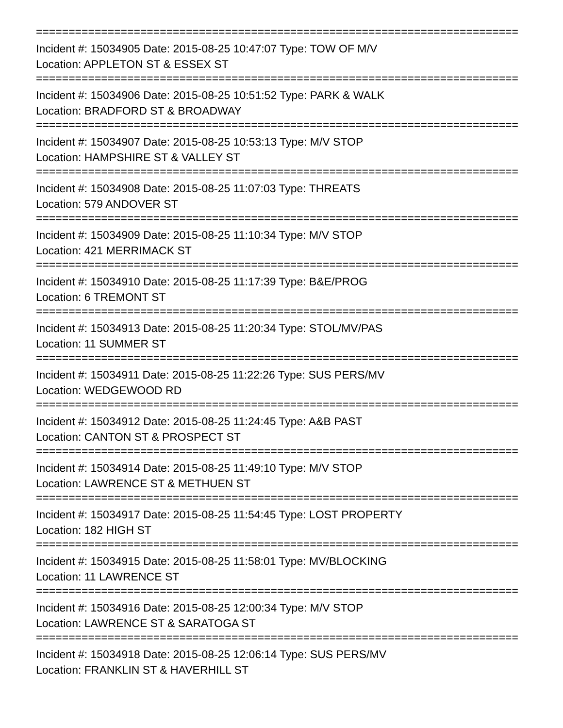==========================================================================
Incident #: 15034905 Date: 2015-08-25 10:47:07 Type: TOW OF M/V
Location: APPLETON ST & ESSEX ST
==========================================================================
Incident #: 15034906 Date: 2015-08-25 10:51:52 Type: PARK & WALK
Location: BRADFORD ST & BROADWAY
==========================================================================
Incident #: 15034907 Date: 2015-08-25 10:53:13 Type: M/V STOP
Location: HAMPSHIRE ST & VALLEY ST
==========================================================================
Incident #: 15034908 Date: 2015-08-25 11:07:03 Type: THREATS
Location: 579 ANDOVER ST
==========================================================================
Incident #: 15034909 Date: 2015-08-25 11:10:34 Type: M/V STOP
Location: 421 MERRIMACK ST
==========================================================================
Incident #: 15034910 Date: 2015-08-25 11:17:39 Type: B&E/PROG
Location: 6 TREMONT ST
==========================================================================
Incident #: 15034913 Date: 2015-08-25 11:20:34 Type: STOL/MV/PAS
Location: 11 SUMMER ST
==========================================================================
Incident #: 15034911 Date: 2015-08-25 11:22:26 Type: SUS PERS/MV
Location: WEDGEWOOD RD
==========================================================================
Incident #: 15034912 Date: 2015-08-25 11:24:45 Type: A&B PAST
Location: CANTON ST & PROSPECT ST
==========================================================================
Incident #: 15034914 Date: 2015-08-25 11:49:10 Type: M/V STOP
Location: LAWRENCE ST & METHUEN ST
==========================================================================
Incident #: 15034917 Date: 2015-08-25 11:54:45 Type: LOST PROPERTY
Location: 182 HIGH ST
==========================================================================
Incident #: 15034915 Date: 2015-08-25 11:58:01 Type: MV/BLOCKING
Location: 11 LAWRENCE ST
==========================================================================
Incident #: 15034916 Date: 2015-08-25 12:00:34 Type: M/V STOP
Location: LAWRENCE ST & SARATOGA ST
==========================================================================
Incident #: 15034918 Date: 2015-08-25 12:06:14 Type: SUS PERS/MV
Location: FRANKLIN ST & HAVERHILL ST